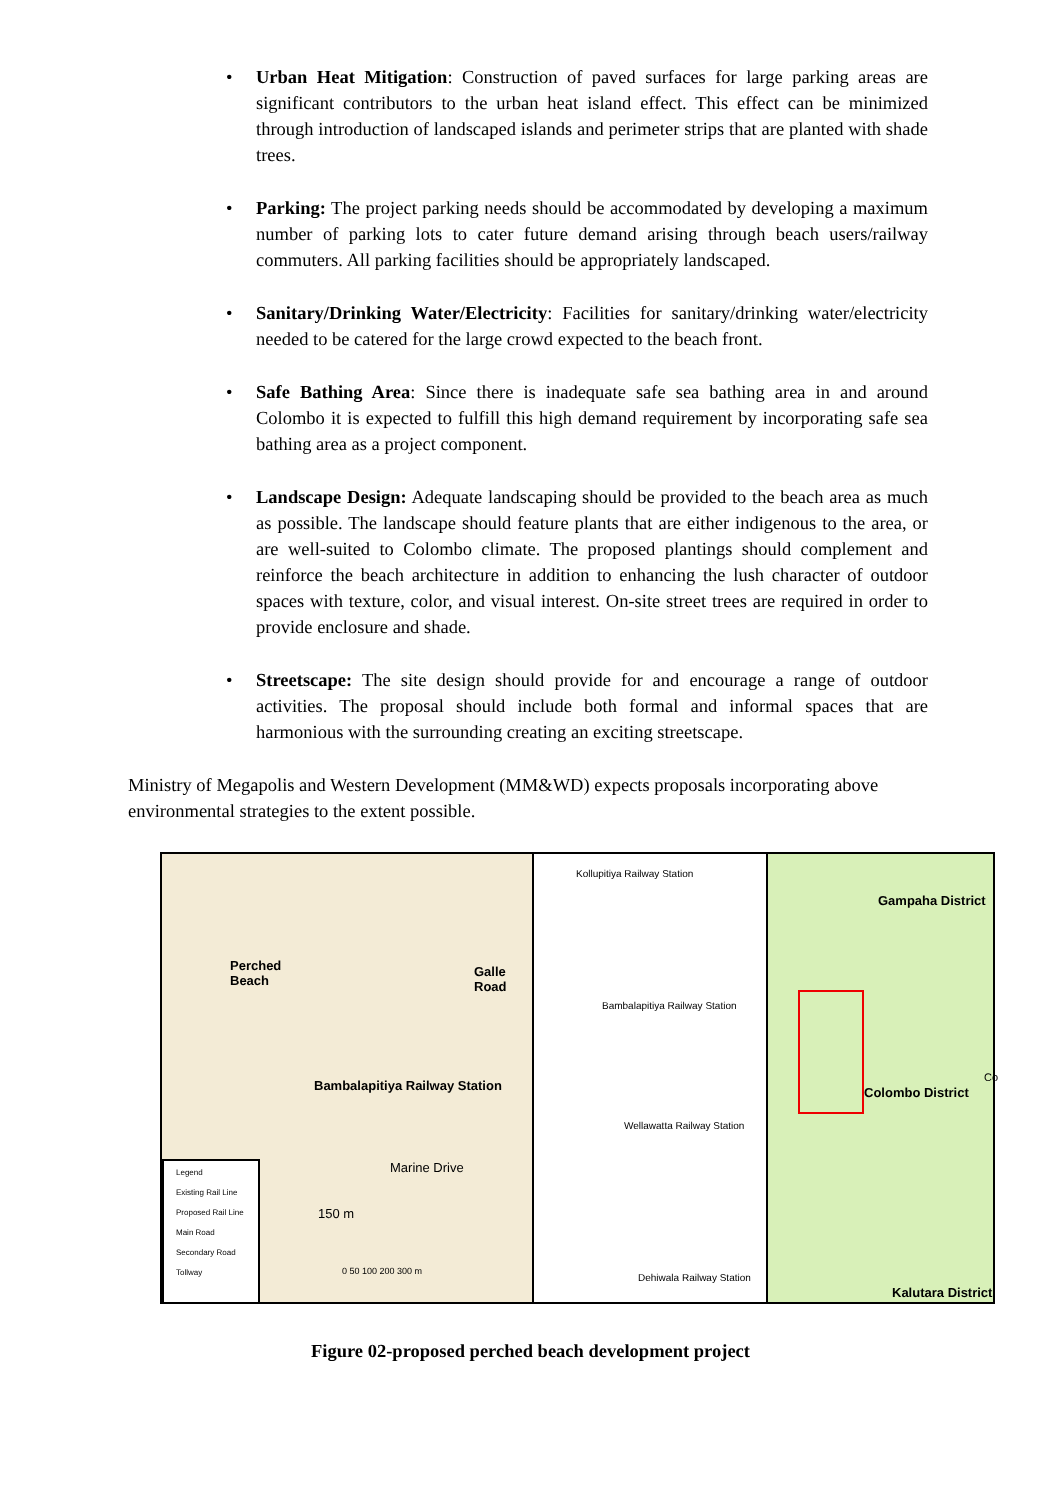• Urban Heat Mitigation: Construction of paved surfaces for large parking areas are significant contributors to the urban heat island effect. This effect can be minimized through introduction of landscaped islands and perimeter strips that are planted with shade trees.
• Parking: The project parking needs should be accommodated by developing a maximum number of parking lots to cater future demand arising through beach users/railway commuters. All parking facilities should be appropriately landscaped.
• Sanitary/Drinking Water/Electricity: Facilities for sanitary/drinking water/electricity needed to be catered for the large crowd expected to the beach front.
• Safe Bathing Area: Since there is inadequate safe sea bathing area in and around Colombo it is expected to fulfill this high demand requirement by incorporating safe sea bathing area as a project component.
• Landscape Design: Adequate landscaping should be provided to the beach area as much as possible. The landscape should feature plants that are either indigenous to the area, or are well-suited to Colombo climate. The proposed plantings should complement and reinforce the beach architecture in addition to enhancing the lush character of outdoor spaces with texture, color, and visual interest. On-site street trees are required in order to provide enclosure and shade.
• Streetscape: The site design should provide for and encourage a range of outdoor activities. The proposal should include both formal and informal spaces that are harmonious with the surrounding creating an exciting streetscape.
Ministry of Megapolis and Western Development (MM&WD) expects proposals incorporating above environmental strategies to the extent possible.
Perched
Beach
Galle Road
Bambalapitiya Railway Station
Marine Drive
150 m
0 50 100 200 300 m
Legend
Existing Rail Line
Proposed Rail Line
Main Road
Secondary Road
Tollway
Kollupitiya Railway Station
Bambalapitiya Railway Station
Wellawatta Railway Station
Dehiwala Railway Station
Gampaha District
Colombo District
Co
Kalutara District
Figure 02-proposed perched beach development project